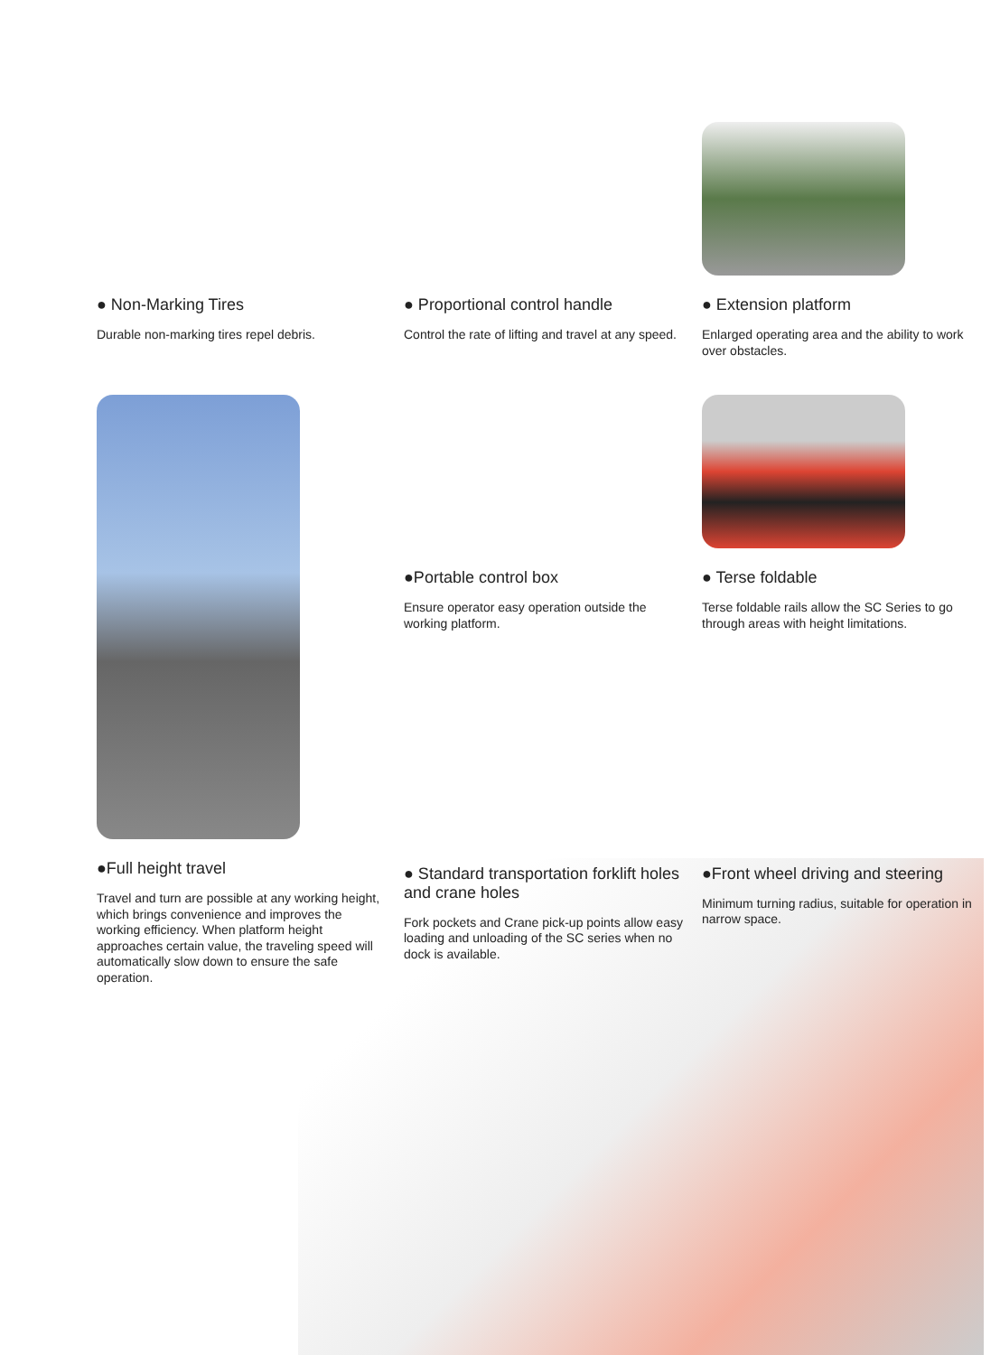● Non-Marking Tires
Durable non-marking tires repel debris.
● Proportional control handle
Control the rate of lifting and travel at any speed.
● Extension platform
Enlarged operating area and the ability to work over obstacles.
●Full height travel
Travel and turn are possible at any working height, which brings convenience and improves the working efficiency. When platform height approaches certain value, the traveling speed will automatically slow down to ensure the safe operation.
●Portable control box
Ensure operator easy operation outside the working platform.
● Terse foldable
Terse foldable rails allow the SC Series to go through areas with height limitations.
● Standard transportation forklift holes and crane holes
Fork pockets and Crane pick-up points allow easy loading and unloading of the SC series when no dock is available.
●Front wheel driving and steering
Minimum turning radius, suitable for operation in narrow space.